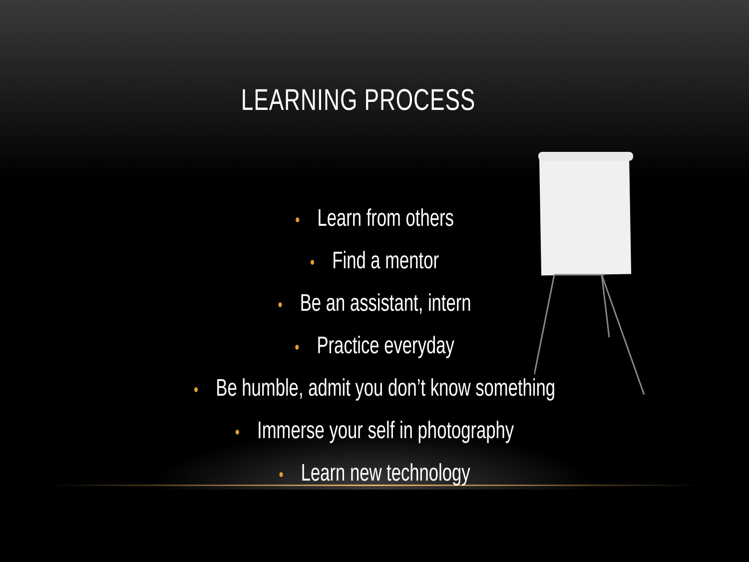LEARNING PROCESS
• Learn from others
• Find a mentor
• Be an assistant, intern
• Practice everyday
• Be humble, admit you don’t know something
• Immerse your self in photography
• Learn new technology